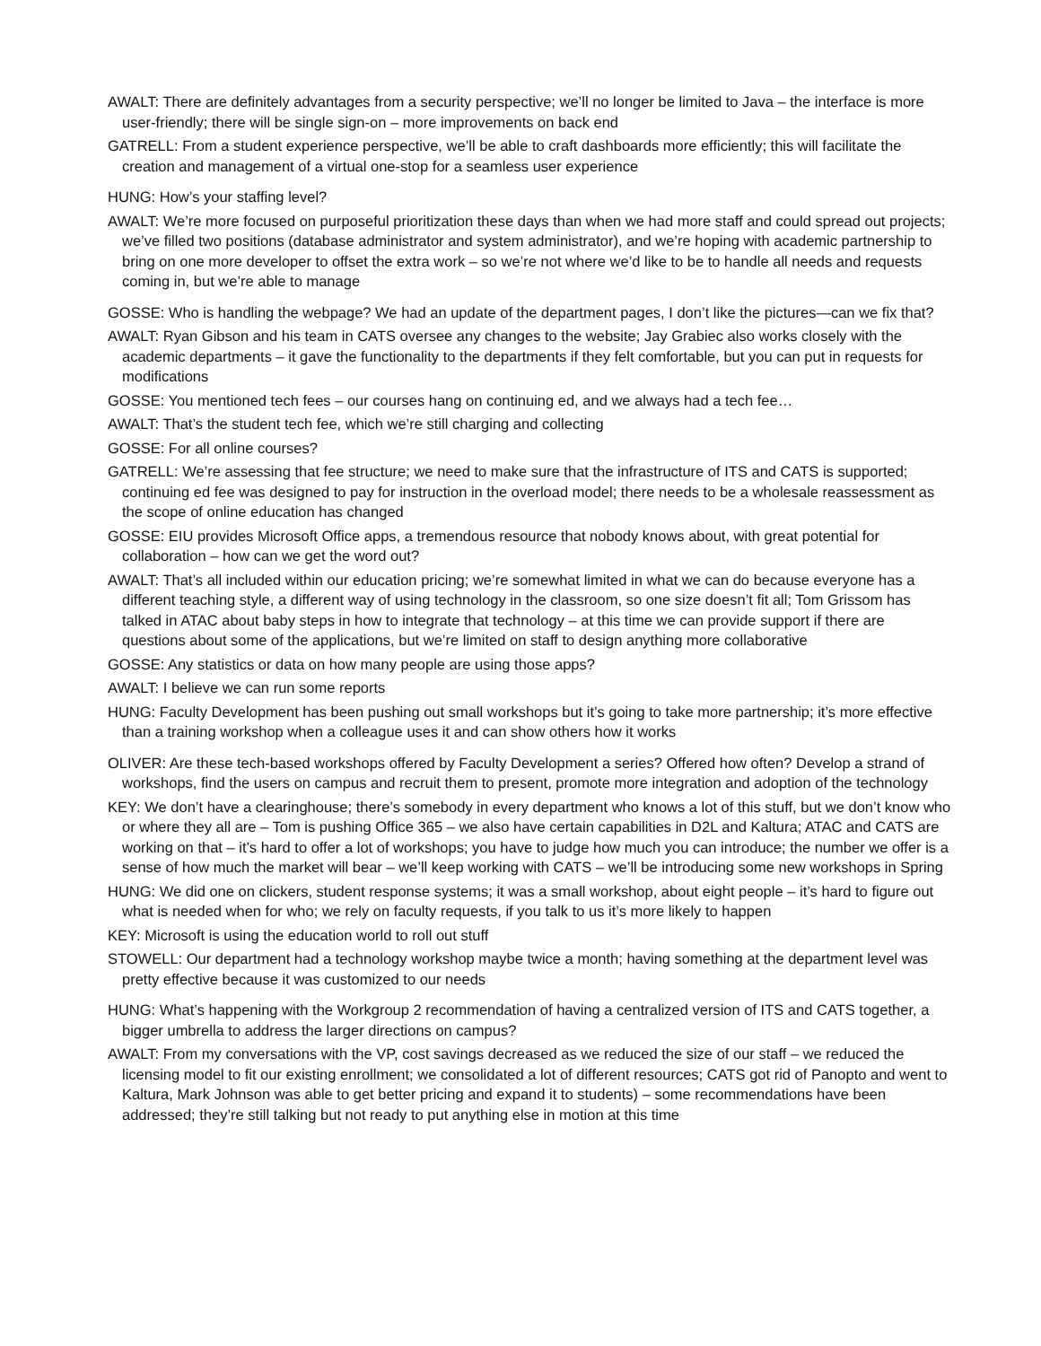AWALT: There are definitely advantages from a security perspective; we’ll no longer be limited to Java – the interface is more user-friendly; there will be single sign-on – more improvements on back end
GATRELL: From a student experience perspective, we’ll be able to craft dashboards more efficiently; this will facilitate the creation and management of a virtual one-stop for a seamless user experience
HUNG: How’s your staffing level?
AWALT: We’re more focused on purposeful prioritization these days than when we had more staff and could spread out projects; we’ve filled two positions (database administrator and system administrator), and we’re hoping with academic partnership to bring on one more developer to offset the extra work – so we’re not where we’d like to be to handle all needs and requests coming in, but we’re able to manage
GOSSE: Who is handling the webpage? We had an update of the department pages, I don’t like the pictures—can we fix that?
AWALT: Ryan Gibson and his team in CATS oversee any changes to the website; Jay Grabiec also works closely with the academic departments – it gave the functionality to the departments if they felt comfortable, but you can put in requests for modifications
GOSSE: You mentioned tech fees – our courses hang on continuing ed, and we always had a tech fee…
AWALT: That’s the student tech fee, which we’re still charging and collecting
GOSSE: For all online courses?
GATRELL: We’re assessing that fee structure; we need to make sure that the infrastructure of ITS and CATS is supported; continuing ed fee was designed to pay for instruction in the overload model; there needs to be a wholesale reassessment as the scope of online education has changed
GOSSE: EIU provides Microsoft Office apps, a tremendous resource that nobody knows about, with great potential for collaboration – how can we get the word out?
AWALT: That’s all included within our education pricing; we’re somewhat limited in what we can do because everyone has a different teaching style, a different way of using technology in the classroom, so one size doesn’t fit all; Tom Grissom has talked in ATAC about baby steps in how to integrate that technology – at this time we can provide support if there are questions about some of the applications, but we’re limited on staff to design anything more collaborative
GOSSE: Any statistics or data on how many people are using those apps?
AWALT: I believe we can run some reports
HUNG: Faculty Development has been pushing out small workshops but it’s going to take more partnership; it’s more effective than a training workshop when a colleague uses it and can show others how it works
OLIVER: Are these tech-based workshops offered by Faculty Development a series? Offered how often? Develop a strand of workshops, find the users on campus and recruit them to present, promote more integration and adoption of the technology
KEY: We don’t have a clearinghouse; there’s somebody in every department who knows a lot of this stuff, but we don’t know who or where they all are – Tom is pushing Office 365 – we also have certain capabilities in D2L and Kaltura; ATAC and CATS are working on that – it’s hard to offer a lot of workshops; you have to judge how much you can introduce; the number we offer is a sense of how much the market will bear – we’ll keep working with CATS – we’ll be introducing some new workshops in Spring
HUNG: We did one on clickers, student response systems; it was a small workshop, about eight people – it’s hard to figure out what is needed when for who; we rely on faculty requests, if you talk to us it’s more likely to happen
KEY: Microsoft is using the education world to roll out stuff
STOWELL: Our department had a technology workshop maybe twice a month; having something at the department level was pretty effective because it was customized to our needs
HUNG: What’s happening with the Workgroup 2 recommendation of having a centralized version of ITS and CATS together, a bigger umbrella to address the larger directions on campus?
AWALT: From my conversations with the VP, cost savings decreased as we reduced the size of our staff – we reduced the licensing model to fit our existing enrollment; we consolidated a lot of different resources; CATS got rid of Panopto and went to Kaltura, Mark Johnson was able to get better pricing and expand it to students) – some recommendations have been addressed; they’re still talking but not ready to put anything else in motion at this time